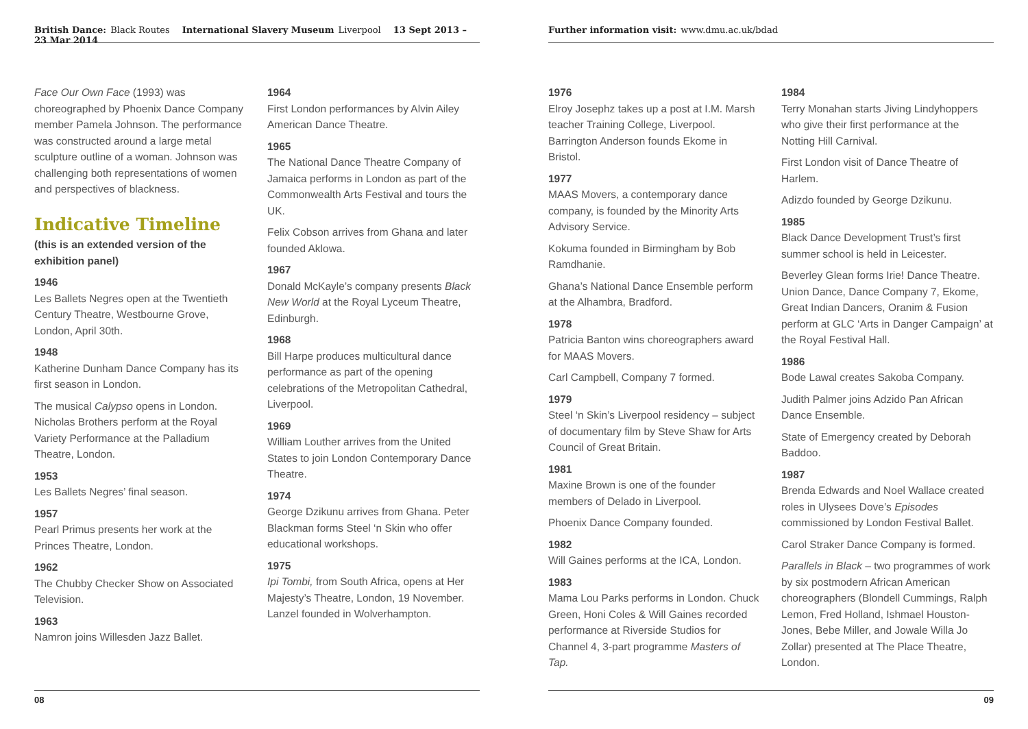British Dance: Black Routes International Slavery Museum Liverpool 13 Sept 2013 – 23 Mar 2014
Face Our Own Face (1993) was choreographed by Phoenix Dance Company member Pamela Johnson. The performance was constructed around a large metal sculpture outline of a woman. Johnson was challenging both representations of women and perspectives of blackness.
Indicative Timeline
(this is an extended version of the exhibition panel)
1946
Les Ballets Negres open at the Twentieth Century Theatre, Westbourne Grove, London, April 30th.
1948
Katherine Dunham Dance Company has its first season in London.
The musical Calypso opens in London. Nicholas Brothers perform at the Royal Variety Performance at the Palladium Theatre, London.
1953
Les Ballets Negres’ final season.
1957
Pearl Primus presents her work at the Princes Theatre, London.
1962
The Chubby Checker Show on Associated Television.
1963
Namron joins Willesden Jazz Ballet.
1964
First London performances by Alvin Ailey American Dance Theatre.
1965
The National Dance Theatre Company of Jamaica performs in London as part of the Commonwealth Arts Festival and tours the UK.
Felix Cobson arrives from Ghana and later founded Aklowa.
1967
Donald McKayle’s company presents Black New World at the Royal Lyceum Theatre, Edinburgh.
1968
Bill Harpe produces multicultural dance performance as part of the opening celebrations of the Metropolitan Cathedral, Liverpool.
1969
William Louther arrives from the United States to join London Contemporary Dance Theatre.
1974
George Dzikunu arrives from Ghana. Peter Blackman forms Steel ‘n Skin who offer educational workshops.
1975
Ipi Tombi, from South Africa, opens at Her Majesty’s Theatre, London, 19 November. Lanzel founded in Wolverhampton.
08
Further information visit: www.dmu.ac.uk/bdad
1976
Elroy Josephz takes up a post at I.M. Marsh teacher Training College, Liverpool. Barrington Anderson founds Ekome in Bristol.
1977
MAAS Movers, a contemporary dance company, is founded by the Minority Arts Advisory Service.
Kokuma founded in Birmingham by Bob Ramdhanie.
Ghana’s National Dance Ensemble perform at the Alhambra, Bradford.
1978
Patricia Banton wins choreographers award for MAAS Movers.
Carl Campbell, Company 7 formed.
1979
Steel ‘n Skin’s Liverpool residency – subject of documentary film by Steve Shaw for Arts Council of Great Britain.
1981
Maxine Brown is one of the founder members of Delado in Liverpool.
Phoenix Dance Company founded.
1982
Will Gaines performs at the ICA, London.
1983
Mama Lou Parks performs in London. Chuck Green, Honi Coles & Will Gaines recorded performance at Riverside Studios for Channel 4, 3-part programme Masters of Tap.
1984
Terry Monahan starts Jiving Lindyhoppers who give their first performance at the Notting Hill Carnival.
First London visit of Dance Theatre of Harlem.
Adizdo founded by George Dzikunu.
1985
Black Dance Development Trust’s first summer school is held in Leicester.
Beverley Glean forms Irie! Dance Theatre. Union Dance, Dance Company 7, Ekome, Great Indian Dancers, Oranim & Fusion perform at GLC ‘Arts in Danger Campaign’ at the Royal Festival Hall.
1986
Bode Lawal creates Sakoba Company.
Judith Palmer joins Adzido Pan African Dance Ensemble.
State of Emergency created by Deborah Baddoo.
1987
Brenda Edwards and Noel Wallace created roles in Ulysees Dove’s Episodes commissioned by London Festival Ballet.
Carol Straker Dance Company is formed.
Parallels in Black – two programmes of work by six postmodern African American choreographers (Blondell Cummings, Ralph Lemon, Fred Holland, Ishmael Houston-Jones, Bebe Miller, and Jowale Willa Jo Zollar) presented at The Place Theatre, London.
09